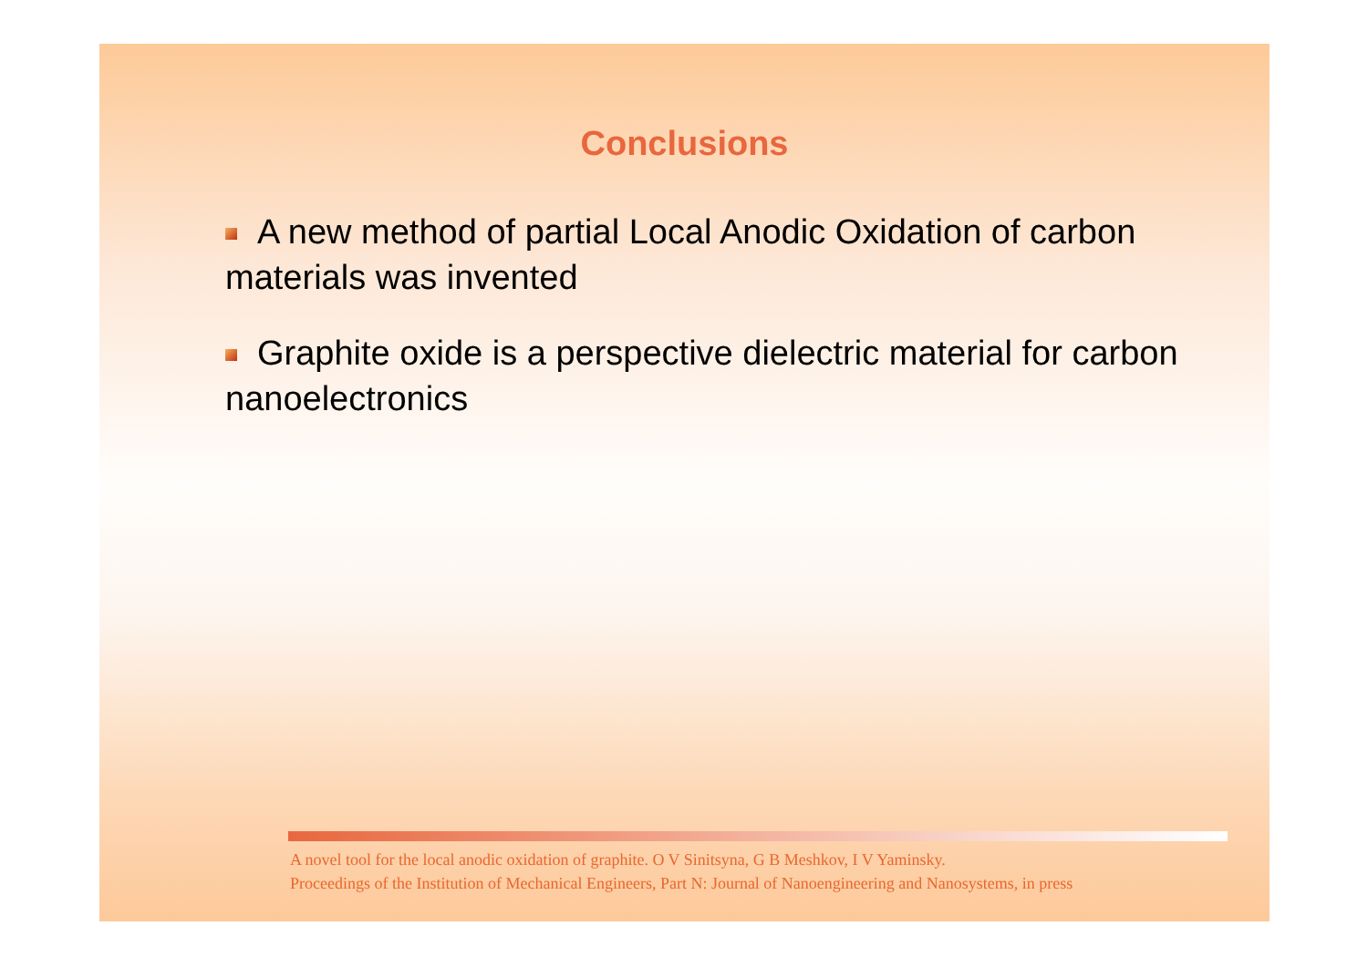Conclusions
A new method of partial Local Anodic Oxidation of carbon materials was invented
Graphite oxide is a perspective dielectric material for carbon nanoelectronics
A novel tool for the local anodic oxidation of graphite. O V Sinitsyna, G B Meshkov, I V Yaminsky.
Proceedings of the Institution of Mechanical Engineers, Part N: Journal of Nanoengineering and Nanosystems, in press